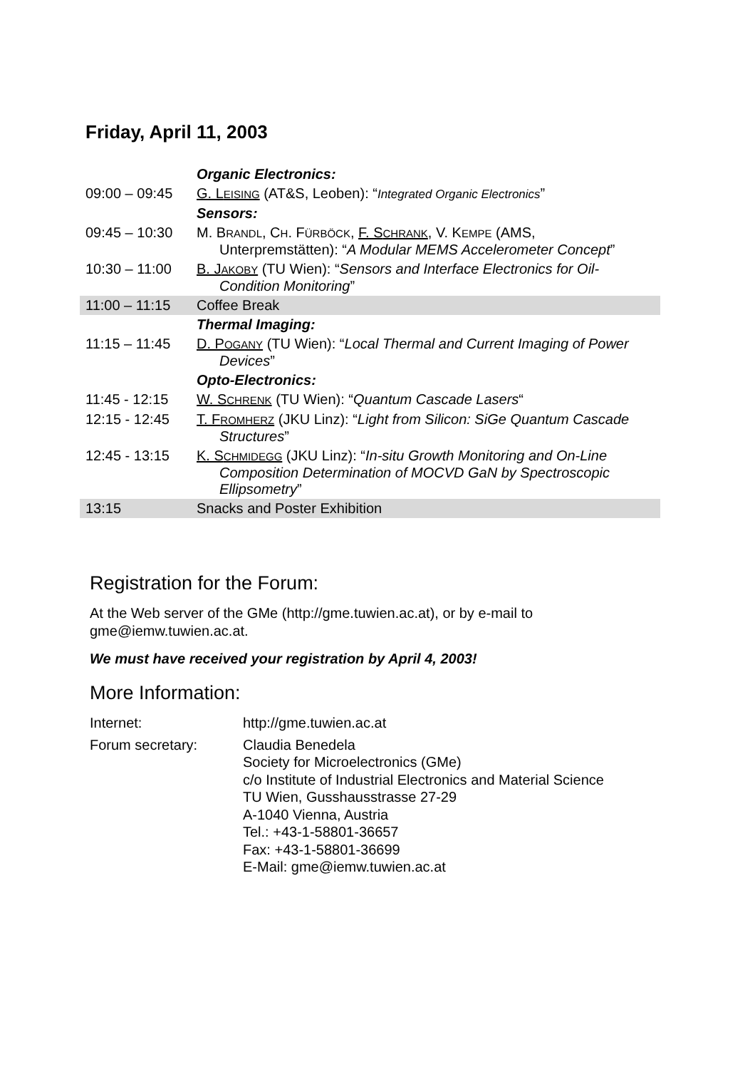Friday, April 11, 2003
| | Organic Electronics: |
| 09:00 – 09:45 | G. L EISING (AT&S, Leoben): “ Integrated Organic Electronics ” |
| | Sensors: |
| 09:45 – 10:30 | M. B RANDL , C H . F ÜRBÖCK , F. S CHRANK , V. K EMPE (AMS, Unterpremstätten): “ A Modular MEMS Accelerometer Concept ” |
| 10:30 – 11:00 | B. J AKOBY (TU Wien): “ Sensors and Interface Electronics for Oil-Condition Monitoring ” |
| 11:00 – 11:15 | Coffee Break |
| | Thermal Imaging: |
| 11:15 – 11:45 | D. P OGANY (TU Wien): “ Local Thermal and Current Imaging of Power Devices ” |
| | Opto-Electronics: |
| 11:45 - 12:15 | W. S CHRENK (TU Wien): “ Quantum Cascade Lasers “ |
| 12:15 - 12:45 | T. F ROMHERZ (JKU Linz): “ Light from Silicon: SiGe Quantum Cascade Structures ” |
| 12:45 - 13:15 | K. S CHMIDEGG (JKU Linz): “ In-situ Growth Monitoring and On-Line Composition Determination of MOCVD GaN by Spectroscopic Ellipsometry ” |
| 13:15 | Snacks and Poster Exhibition |
Registration for the Forum:
At the Web server of the GMe (http://gme.tuwien.ac.at), or by e-mail to gme@iemw.tuwien.ac.at.
We must have received your registration by April 4, 2003!
More Information:
| Internet: | http://gme.tuwien.ac.at |
| Forum secretary: | Claudia Benedela Society for Microelectronics (GMe) c/o Institute of Industrial Electronics and Material Science TU Wien, Gusshausstrasse 27-29 A-1040 Vienna, Austria Tel.: +43-1-58801-36657 Fax: +43-1-58801-36699 E-Mail: gme@iemw.tuwien.ac.at |